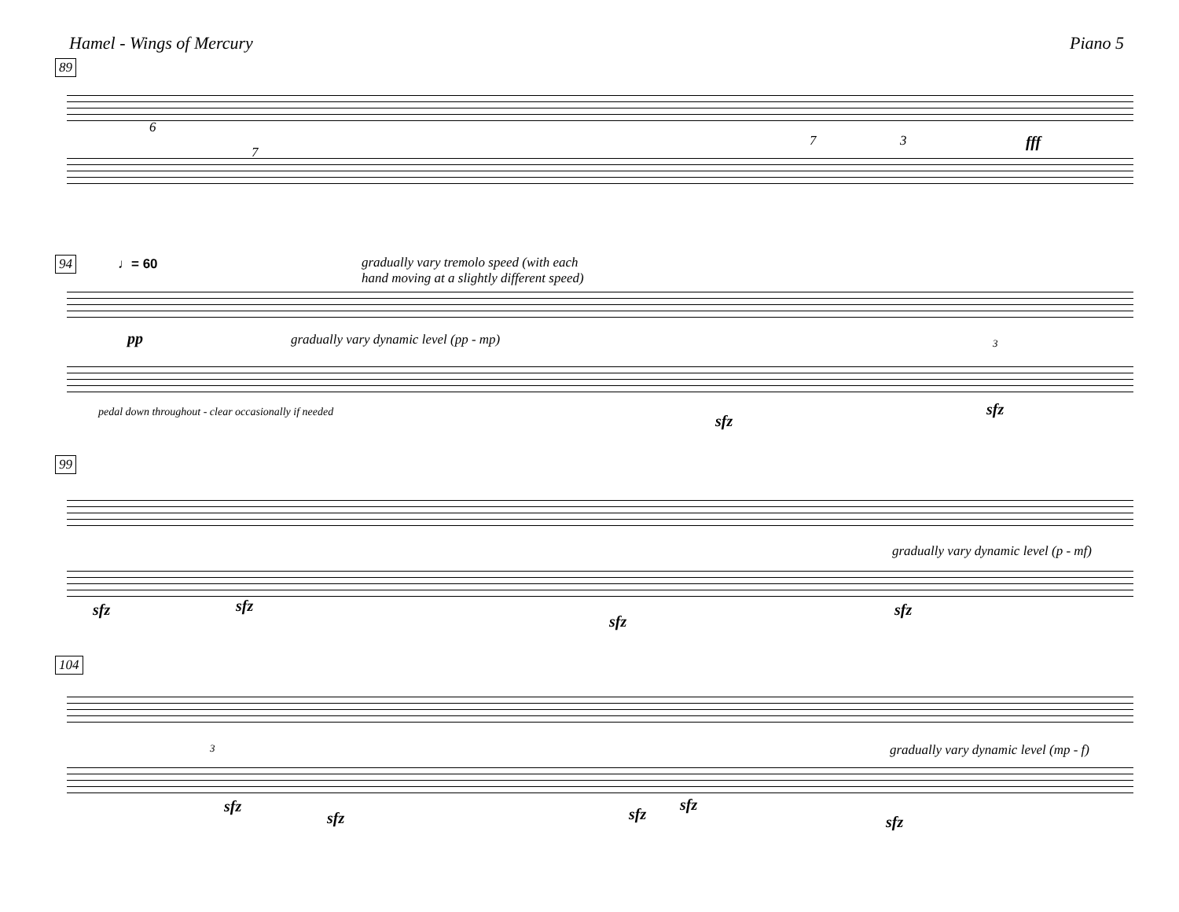Hamel - Wings of Mercury Piano 5
89
fff
6
7
7 3
94 ♩= 60
gradually vary tremolo speed (with each
hand moving at a slightly different speed)
pp
gradually vary dynamic level (pp - mp)
sfz
sfz
3
pedal down throughout - clear occasionally if needed
99
gradually vary dynamic level (p - mf)
sfz sfz
sfz
sfz
104
gradually vary dynamic level (mp - f)
3
sfz
sfz sfz
sfz
sfz